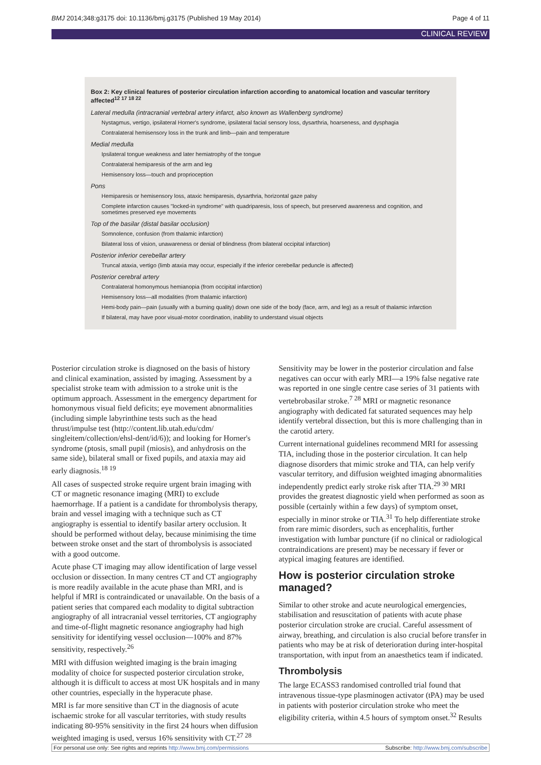BMJ 2014;348:g3175 doi: 10.1136/bmj.g3175 (Published 19 May 2014) Page 4 of 11
CLINICAL REVIEW
Box 2: Key clinical features of posterior circulation infarction according to anatomical location and vascular territory affected<sup>12 17 18 22</sup>
Lateral medulla (intracranial vertebral artery infarct, also known as Wallenberg syndrome)
Nystagmus, vertigo, ipsilateral Horner's syndrome, ipsilateral facial sensory loss, dysarthria, hoarseness, and dysphagia
Contralateral hemisensory loss in the trunk and limb—pain and temperature
Medial medulla
Ipsilateral tongue weakness and later hemiatrophy of the tongue
Contralateral hemiparesis of the arm and leg
Hemisensory loss—touch and proprioception
Pons
Hemiparesis or hemisensory loss, ataxic hemiparesis, dysarthria, horizontal gaze palsy
Complete infarction causes "locked-in syndrome" with quadriparesis, loss of speech, but preserved awareness and cognition, and sometimes preserved eye movements
Top of the basilar (distal basilar occlusion)
Somnolence, confusion (from thalamic infarction)
Bilateral loss of vision, unawareness or denial of blindness (from bilateral occipital infarction)
Posterior inferior cerebellar artery
Truncal ataxia, vertigo (limb ataxia may occur, especially if the inferior cerebellar peduncle is affected)
Posterior cerebral artery
Contralateral homonymous hemianopia (from occipital infarction)
Hemisensory loss—all modalities (from thalamic infarction)
Hemi-body pain—pain (usually with a burning quality) down one side of the body (face, arm, and leg) as a result of thalamic infarction
If bilateral, may have poor visual-motor coordination, inability to understand visual objects
Posterior circulation stroke is diagnosed on the basis of history and clinical examination, assisted by imaging. Assessment by a specialist stroke team with admission to a stroke unit is the optimum approach. Assessment in the emergency department for homonymous visual field deficits; eye movement abnormalities (including simple labyrinthine tests such as the head thrust/impulse test (http://content.lib.utah.edu/cdm/ singleitem/collection/ehsl-dent/id/6)); and looking for Horner's syndrome (ptosis, small pupil (miosis), and anhydrosis on the same side), bilateral small or fixed pupils, and ataxia may aid early diagnosis.<sup>18 19</sup>
All cases of suspected stroke require urgent brain imaging with CT or magnetic resonance imaging (MRI) to exclude haemorrhage. If a patient is a candidate for thrombolysis therapy, brain and vessel imaging with a technique such as CT angiography is essential to identify basilar artery occlusion. It should be performed without delay, because minimising the time between stroke onset and the start of thrombolysis is associated with a good outcome.
Acute phase CT imaging may allow identification of large vessel occlusion or dissection. In many centres CT and CT angiography is more readily available in the acute phase than MRI, and is helpful if MRI is contraindicated or unavailable. On the basis of a patient series that compared each modality to digital subtraction angiography of all intracranial vessel territories, CT angiography and time-of-flight magnetic resonance angiography had high sensitivity for identifying vessel occlusion—100% and 87% sensitivity, respectively.<sup>26</sup>
MRI with diffusion weighted imaging is the brain imaging modality of choice for suspected posterior circulation stroke, although it is difficult to access at most UK hospitals and in many other countries, especially in the hyperacute phase.
MRI is far more sensitive than CT in the diagnosis of acute ischaemic stroke for all vascular territories, with study results indicating 80-95% sensitivity in the first 24 hours when diffusion weighted imaging is used, versus 16% sensitivity with CT.<sup>27 28</sup>
Sensitivity may be lower in the posterior circulation and false negatives can occur with early MRI—a 19% false negative rate was reported in one single centre case series of 31 patients with vertebrobasilar stroke.<sup>7 28</sup> MRI or magnetic resonance angiography with dedicated fat saturated sequences may help identify vertebral dissection, but this is more challenging than in the carotid artery.
Current international guidelines recommend MRI for assessing TIA, including those in the posterior circulation. It can help diagnose disorders that mimic stroke and TIA, can help verify vascular territory, and diffusion weighted imaging abnormalities independently predict early stroke risk after TIA.<sup>29 30</sup> MRI provides the greatest diagnostic yield when performed as soon as possible (certainly within a few days) of symptom onset, especially in minor stroke or TIA.<sup>31</sup> To help differentiate stroke from rare mimic disorders, such as encephalitis, further investigation with lumbar puncture (if no clinical or radiological contraindications are present) may be necessary if fever or atypical imaging features are identified.
How is posterior circulation stroke managed?
Similar to other stroke and acute neurological emergencies, stabilisation and resuscitation of patients with acute phase posterior circulation stroke are crucial. Careful assessment of airway, breathing, and circulation is also crucial before transfer in patients who may be at risk of deterioration during inter-hospital transportation, with input from an anaesthetics team if indicated.
Thrombolysis
The large ECASS3 randomised controlled trial found that intravenous tissue-type plasminogen activator (tPA) may be used in patients with posterior circulation stroke who meet the eligibility criteria, within 4.5 hours of symptom onset.<sup>32</sup> Results
For personal use only: See rights and reprints http://www.bmj.com/permissions Subscribe: http://www.bmj.com/subscribe